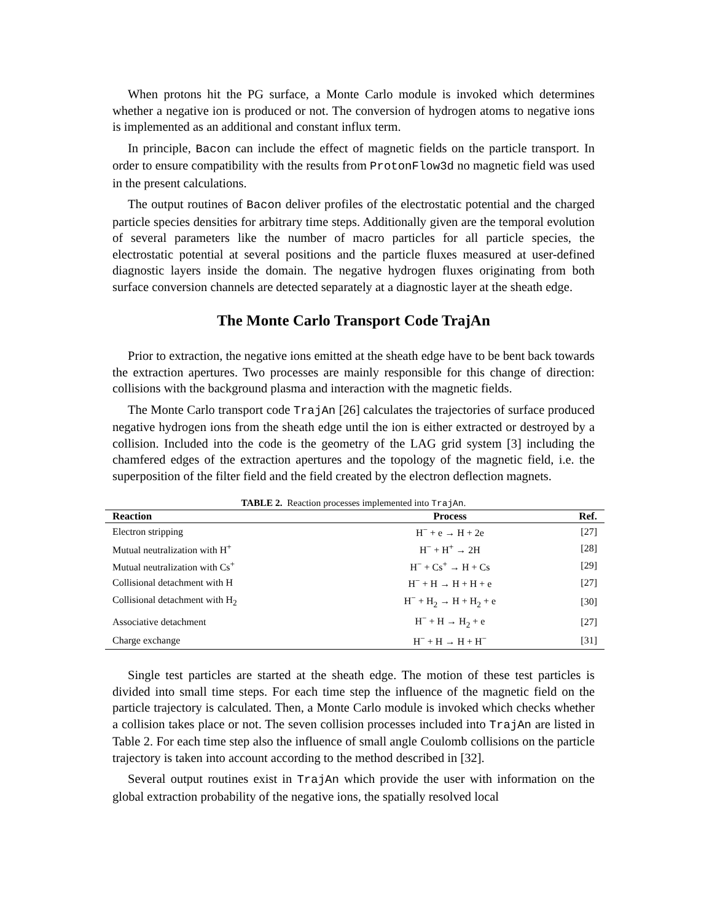When protons hit the PG surface, a Monte Carlo module is invoked which determines whether a negative ion is produced or not. The conversion of hydrogen atoms to negative ions is implemented as an additional and constant influx term.
In principle, Bacon can include the effect of magnetic fields on the particle transport. In order to ensure compatibility with the results from ProtonFlow3d no magnetic field was used in the present calculations.
The output routines of Bacon deliver profiles of the electrostatic potential and the charged particle species densities for arbitrary time steps. Additionally given are the temporal evolution of several parameters like the number of macro particles for all particle species, the electrostatic potential at several positions and the particle fluxes measured at user-defined diagnostic layers inside the domain. The negative hydrogen fluxes originating from both surface conversion channels are detected separately at a diagnostic layer at the sheath edge.
The Monte Carlo Transport Code TrajAn
Prior to extraction, the negative ions emitted at the sheath edge have to be bent back towards the extraction apertures. Two processes are mainly responsible for this change of direction: collisions with the background plasma and interaction with the magnetic fields.
The Monte Carlo transport code TrajAn [26] calculates the trajectories of surface produced negative hydrogen ions from the sheath edge until the ion is either extracted or destroyed by a collision. Included into the code is the geometry of the LAG grid system [3] including the chamfered edges of the extraction apertures and the topology of the magnetic field, i.e. the superposition of the filter field and the field created by the electron deflection magnets.
TABLE 2. Reaction processes implemented into TrajAn.
| Reaction | Process | Ref. |
| --- | --- | --- |
| Electron stripping | H<sup>−</sup> + e → H + 2e | [27] |
| Mutual neutralization with H<sup>+</sup> | H<sup>−</sup> + H<sup>+</sup> → 2H | [28] |
| Mutual neutralization with Cs<sup>+</sup> | H<sup>−</sup> + Cs<sup>+</sup> → H + Cs | [29] |
| Collisional detachment with H | H<sup>−</sup> + H → H + H + e | [27] |
| Collisional detachment with H<sub>2</sub> | H<sup>−</sup> + H<sub>2</sub> → H + H<sub>2</sub> + e | [30] |
| Associative detachment | H<sup>−</sup> + H → H<sub>2</sub> + e | [27] |
| Charge exchange | H<sup>−</sup> + H → H + H<sup>−</sup> | [31] |
Single test particles are started at the sheath edge. The motion of these test particles is divided into small time steps. For each time step the influence of the magnetic field on the particle trajectory is calculated. Then, a Monte Carlo module is invoked which checks whether a collision takes place or not. The seven collision processes included into TrajAn are listed in Table 2. For each time step also the influence of small angle Coulomb collisions on the particle trajectory is taken into account according to the method described in [32].
Several output routines exist in TrajAn which provide the user with information on the global extraction probability of the negative ions, the spatially resolved local